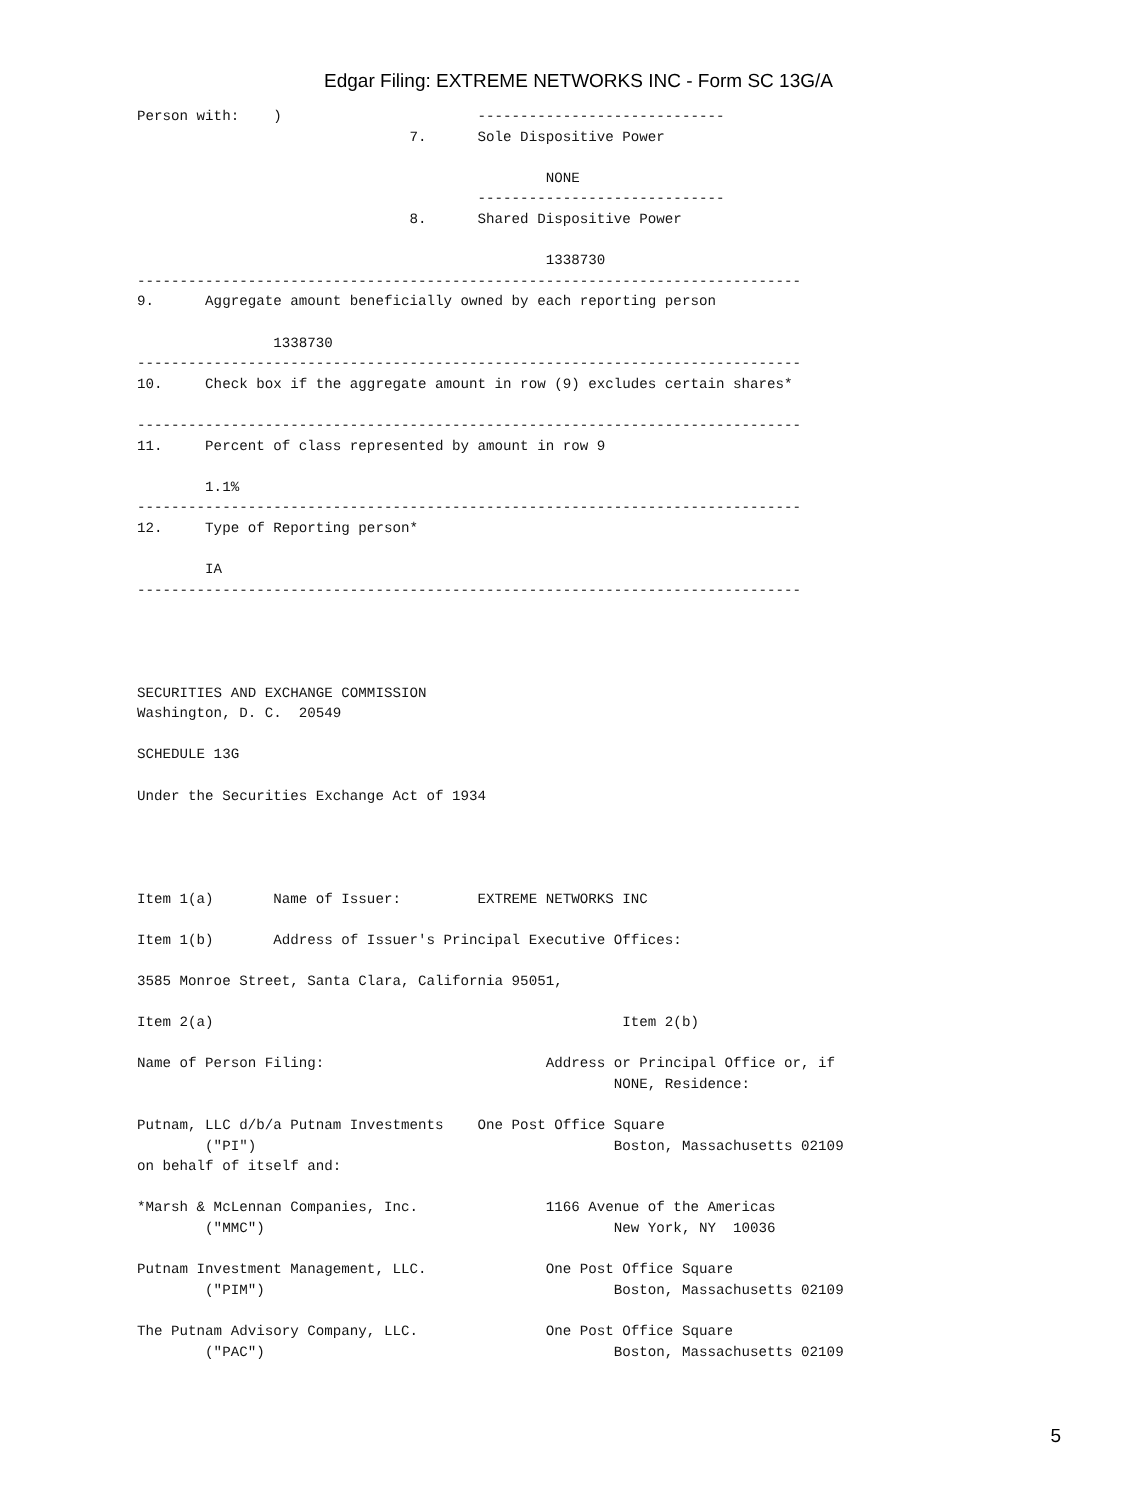Edgar Filing: EXTREME NETWORKS INC - Form SC 13G/A
Person with:    )                       -----------------------------
                                7.      Sole Dispositive Power

                                                NONE
                                        -----------------------------
                                8.      Shared Dispositive Power

                                                1338730
------------------------------------------------------------------------------
9.      Aggregate amount beneficially owned by each reporting person

                1338730
------------------------------------------------------------------------------
10.     Check box if the aggregate amount in row (9) excludes certain shares*

------------------------------------------------------------------------------
11.     Percent of class represented by amount in row 9

        1.1%
------------------------------------------------------------------------------
12.     Type of Reporting person*

        IA
------------------------------------------------------------------------------




SECURITIES AND EXCHANGE COMMISSION
Washington, D. C.  20549

SCHEDULE 13G

Under the Securities Exchange Act of 1934




Item 1(a)       Name of Issuer:         EXTREME NETWORKS INC

Item 1(b)       Address of Issuer's Principal Executive Offices:

3585 Monroe Street, Santa Clara, California 95051,

Item 2(a)                                                Item 2(b)

Name of Person Filing:                          Address or Principal Office or, if
                                                        NONE, Residence:

Putnam, LLC d/b/a Putnam Investments    One Post Office Square
        ("PI")                                          Boston, Massachusetts 02109
on behalf of itself and:

*Marsh & McLennan Companies, Inc.               1166 Avenue of the Americas
        ("MMC")                                         New York, NY  10036

Putnam Investment Management, LLC.              One Post Office Square
        ("PIM")                                         Boston, Massachusetts 02109

The Putnam Advisory Company, LLC.               One Post Office Square
        ("PAC")                                         Boston, Massachusetts 02109
5